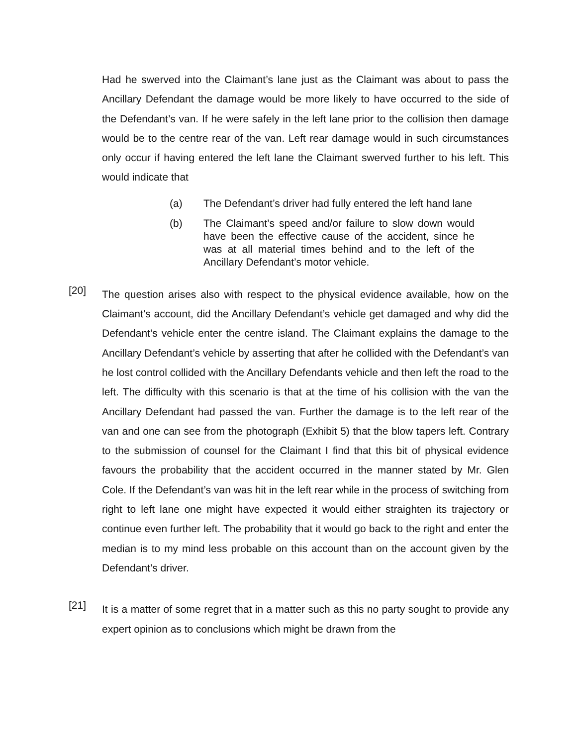Had he swerved into the Claimant’s lane just as the Claimant was about to pass the Ancillary Defendant the damage would be more likely to have occurred to the side of the Defendant’s van. If he were safely in the left lane prior to the collision then damage would be to the centre rear of the van. Left rear damage would in such circumstances only occur if having entered the left lane the Claimant swerved further to his left. This would indicate that
(a) The Defendant’s driver had fully entered the left hand lane
(b) The Claimant’s speed and/or failure to slow down would have been the effective cause of the accident, since he was at all material times behind and to the left of the Ancillary Defendant’s motor vehicle.
[20]
The question arises also with respect to the physical evidence available, how on the Claimant’s account, did the Ancillary Defendant’s vehicle get damaged and why did the Defendant’s vehicle enter the centre island. The Claimant explains the damage to the Ancillary Defendant’s vehicle by asserting that after he collided with the Defendant’s van he lost control collided with the Ancillary Defendants vehicle and then left the road to the left. The difficulty with this scenario is that at the time of his collision with the van the Ancillary Defendant had passed the van. Further the damage is to the left rear of the van and one can see from the photograph (Exhibit 5) that the blow tapers left. Contrary to the submission of counsel for the Claimant I find that this bit of physical evidence favours the probability that the accident occurred in the manner stated by Mr. Glen Cole. If the Defendant’s van was hit in the left rear while in the process of switching from right to left lane one might have expected it would either straighten its trajectory or continue even further left. The probability that it would go back to the right and enter the median is to my mind less probable on this account than on the account given by the Defendant’s driver.
[21]
It is a matter of some regret that in a matter such as this no party sought to provide any expert opinion as to conclusions which might be drawn from the